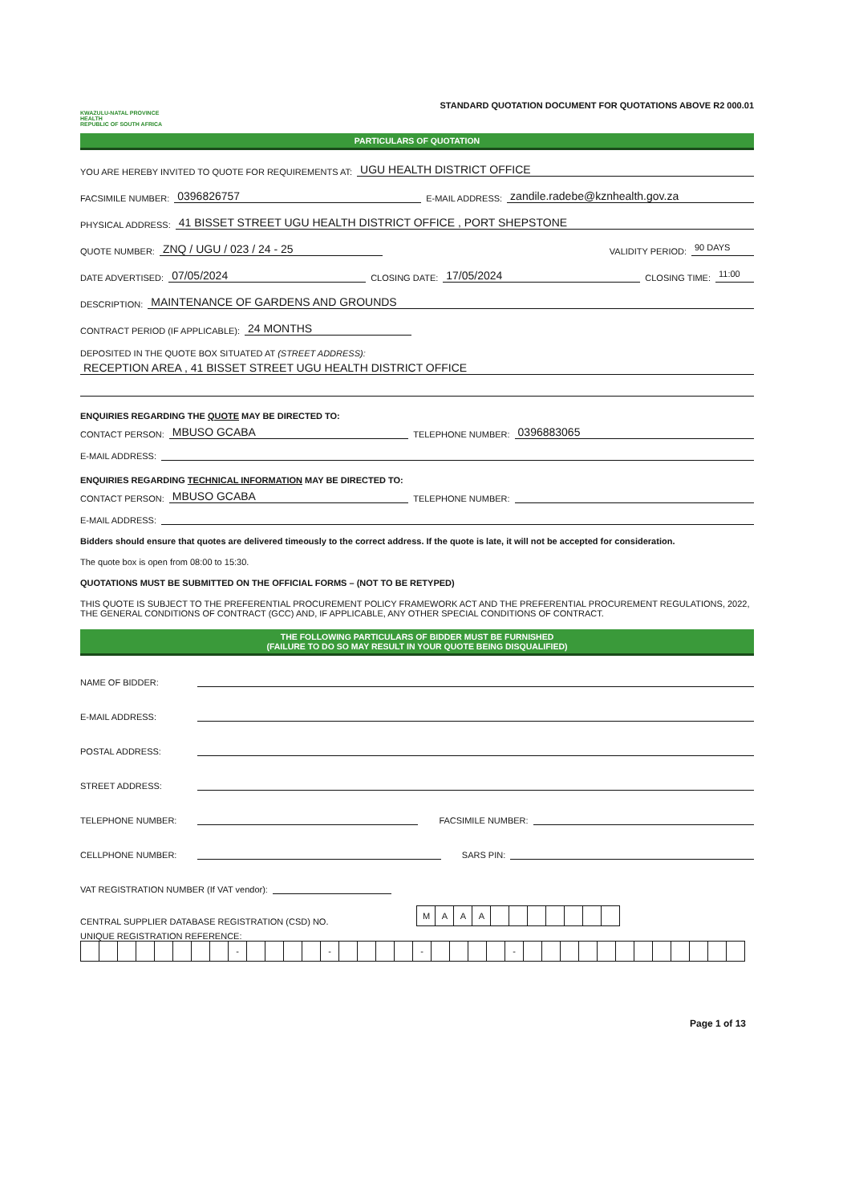KWAZULU-NATAL PROVINCE
HEALTH
REPUBLIC OF SOUTH AFRICA
STANDARD QUOTATION DOCUMENT FOR QUOTATIONS ABOVE R2 000.01
PARTICULARS OF QUOTATION
YOU ARE HEREBY INVITED TO QUOTE FOR REQUIREMENTS AT: UGU HEALTH DISTRICT OFFICE
FACSIMILE NUMBER: 0396826757 E-MAIL ADDRESS: zandile.radebe@kznhealth.gov.za
PHYSICAL ADDRESS: 41 BISSET STREET UGU HEALTH DISTRICT OFFICE , PORT SHEPSTONE
QUOTE NUMBER: ZNQ / UGU / 023 / 24 - 25 VALIDITY PERIOD: 90 DAYS
DATE ADVERTISED: 07/05/2024 CLOSING DATE: 17/05/2024 CLOSING TIME: 11:00
DESCRIPTION: MAINTENANCE OF GARDENS AND GROUNDS
CONTRACT PERIOD (IF APPLICABLE): 24 MONTHS
DEPOSITED IN THE QUOTE BOX SITUATED AT (STREET ADDRESS):
RECEPTION AREA , 41 BISSET STREET UGU HEALTH DISTRICT OFFICE
ENQUIRIES REGARDING THE QUOTE MAY BE DIRECTED TO:
CONTACT PERSON: MBUSO GCABA TELEPHONE NUMBER: 0396883065
E-MAIL ADDRESS:
ENQUIRIES REGARDING TECHNICAL INFORMATION MAY BE DIRECTED TO:
CONTACT PERSON: MBUSO GCABA TELEPHONE NUMBER:
E-MAIL ADDRESS:
Bidders should ensure that quotes are delivered timeously to the correct address. If the quote is late, it will not be accepted for consideration.
The quote box is open from 08:00 to 15:30.
QUOTATIONS MUST BE SUBMITTED ON THE OFFICIAL FORMS – (NOT TO BE RETYPED)
THIS QUOTE IS SUBJECT TO THE PREFERENTIAL PROCUREMENT POLICY FRAMEWORK ACT AND THE PREFERENTIAL PROCUREMENT REGULATIONS, 2022, THE GENERAL CONDITIONS OF CONTRACT (GCC) AND, IF APPLICABLE, ANY OTHER SPECIAL CONDITIONS OF CONTRACT.
THE FOLLOWING PARTICULARS OF BIDDER MUST BE FURNISHED
(FAILURE TO DO SO MAY RESULT IN YOUR QUOTE BEING DISQUALIFIED)
NAME OF BIDDER:
E-MAIL ADDRESS:
POSTAL ADDRESS:
STREET ADDRESS:
TELEPHONE NUMBER: FACSIMILE NUMBER:
CELLPHONE NUMBER: SARS PIN:
VAT REGISTRATION NUMBER (If VAT vendor):
CENTRAL SUPPLIER DATABASE REGISTRATION (CSD) NO.
| M | A | A | A | | | | | | | |
UNIQUE REGISTRATION REFERENCE:
| | | | | | | | | - | | | | | - | | | | | - | | | | | - | | | | | | | | | | | | |
Page 1 of 13